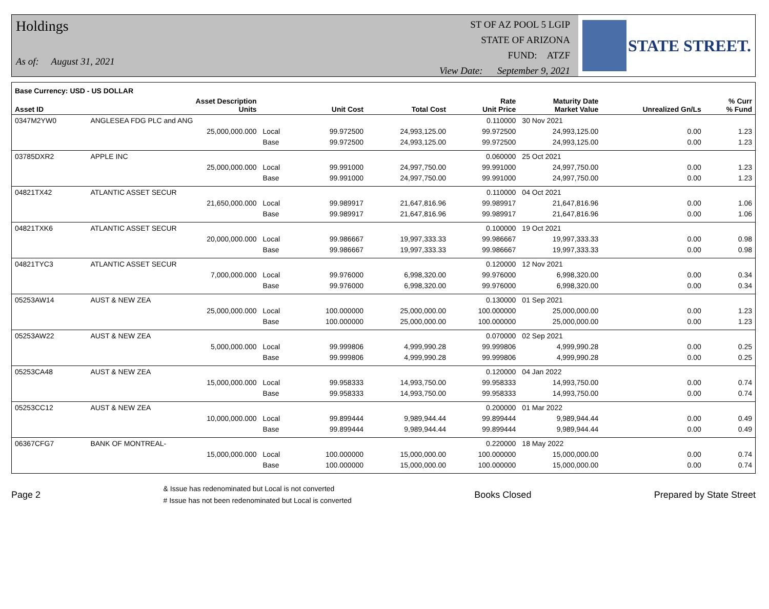Holdings
As of: August 31, 2021
ST OF AZ POOL 5 LGIP
STATE OF ARIZONA
FUND: ATZF
View Date: September 9, 2021
STATE STREET.
| Base Currency: USD - US DOLLAR | | | | | | | | |
| --- | --- | --- | --- | --- | --- | --- | --- | --- |
| Asset ID | Asset Description Units | | Unit Cost | Total Cost | Rate Unit Price | Maturity Date Market Value | Unrealized Gn/Ls | % Curr % Fund |
| 0347M2YW0 | ANGLESEA FDG PLC and ANG | | | | 0.110000 | 30 Nov 2021 | | |
| | 25,000,000.000 | Local | 99.972500 | 24,993,125.00 | 99.972500 | 24,993,125.00 | 0.00 | 1.23 |
| | | Base | 99.972500 | 24,993,125.00 | 99.972500 | 24,993,125.00 | 0.00 | 1.23 |
| 03785DXR2 | APPLE INC | | | | 0.060000 | 25 Oct 2021 | | |
| | 25,000,000.000 | Local | 99.991000 | 24,997,750.00 | 99.991000 | 24,997,750.00 | 0.00 | 1.23 |
| | | Base | 99.991000 | 24,997,750.00 | 99.991000 | 24,997,750.00 | 0.00 | 1.23 |
| 04821TX42 | ATLANTIC ASSET SECUR | | | | 0.110000 | 04 Oct 2021 | | |
| | 21,650,000.000 | Local | 99.989917 | 21,647,816.96 | 99.989917 | 21,647,816.96 | 0.00 | 1.06 |
| | | Base | 99.989917 | 21,647,816.96 | 99.989917 | 21,647,816.96 | 0.00 | 1.06 |
| 04821TXK6 | ATLANTIC ASSET SECUR | | | | 0.100000 | 19 Oct 2021 | | |
| | 20,000,000.000 | Local | 99.986667 | 19,997,333.33 | 99.986667 | 19,997,333.33 | 0.00 | 0.98 |
| | | Base | 99.986667 | 19,997,333.33 | 99.986667 | 19,997,333.33 | 0.00 | 0.98 |
| 04821TYC3 | ATLANTIC ASSET SECUR | | | | 0.120000 | 12 Nov 2021 | | |
| | 7,000,000.000 | Local | 99.976000 | 6,998,320.00 | 99.976000 | 6,998,320.00 | 0.00 | 0.34 |
| | | Base | 99.976000 | 6,998,320.00 | 99.976000 | 6,998,320.00 | 0.00 | 0.34 |
| 05253AW14 | AUST & NEW ZEA | | | | 0.130000 | 01 Sep 2021 | | |
| | 25,000,000.000 | Local | 100.000000 | 25,000,000.00 | 100.000000 | 25,000,000.00 | 0.00 | 1.23 |
| | | Base | 100.000000 | 25,000,000.00 | 100.000000 | 25,000,000.00 | 0.00 | 1.23 |
| 05253AW22 | AUST & NEW ZEA | | | | 0.070000 | 02 Sep 2021 | | |
| | 5,000,000.000 | Local | 99.999806 | 4,999,990.28 | 99.999806 | 4,999,990.28 | 0.00 | 0.25 |
| | | Base | 99.999806 | 4,999,990.28 | 99.999806 | 4,999,990.28 | 0.00 | 0.25 |
| 05253CA48 | AUST & NEW ZEA | | | | 0.120000 | 04 Jan 2022 | | |
| | 15,000,000.000 | Local | 99.958333 | 14,993,750.00 | 99.958333 | 14,993,750.00 | 0.00 | 0.74 |
| | | Base | 99.958333 | 14,993,750.00 | 99.958333 | 14,993,750.00 | 0.00 | 0.74 |
| 05253CC12 | AUST & NEW ZEA | | | | 0.200000 | 01 Mar 2022 | | |
| | 10,000,000.000 | Local | 99.899444 | 9,989,944.44 | 99.899444 | 9,989,944.44 | 0.00 | 0.49 |
| | | Base | 99.899444 | 9,989,944.44 | 99.899444 | 9,989,944.44 | 0.00 | 0.49 |
| 06367CFG7 | BANK OF MONTREAL- | | | | 0.220000 | 18 May 2022 | | |
| | 15,000,000.000 | Local | 100.000000 | 15,000,000.00 | 100.000000 | 15,000,000.00 | 0.00 | 0.74 |
| | | Base | 100.000000 | 15,000,000.00 | 100.000000 | 15,000,000.00 | 0.00 | 0.74 |
Page 2
& Issue has redenominated but Local is not converted
# Issue has not been redenominated but Local is converted
Books Closed Prepared by State Street